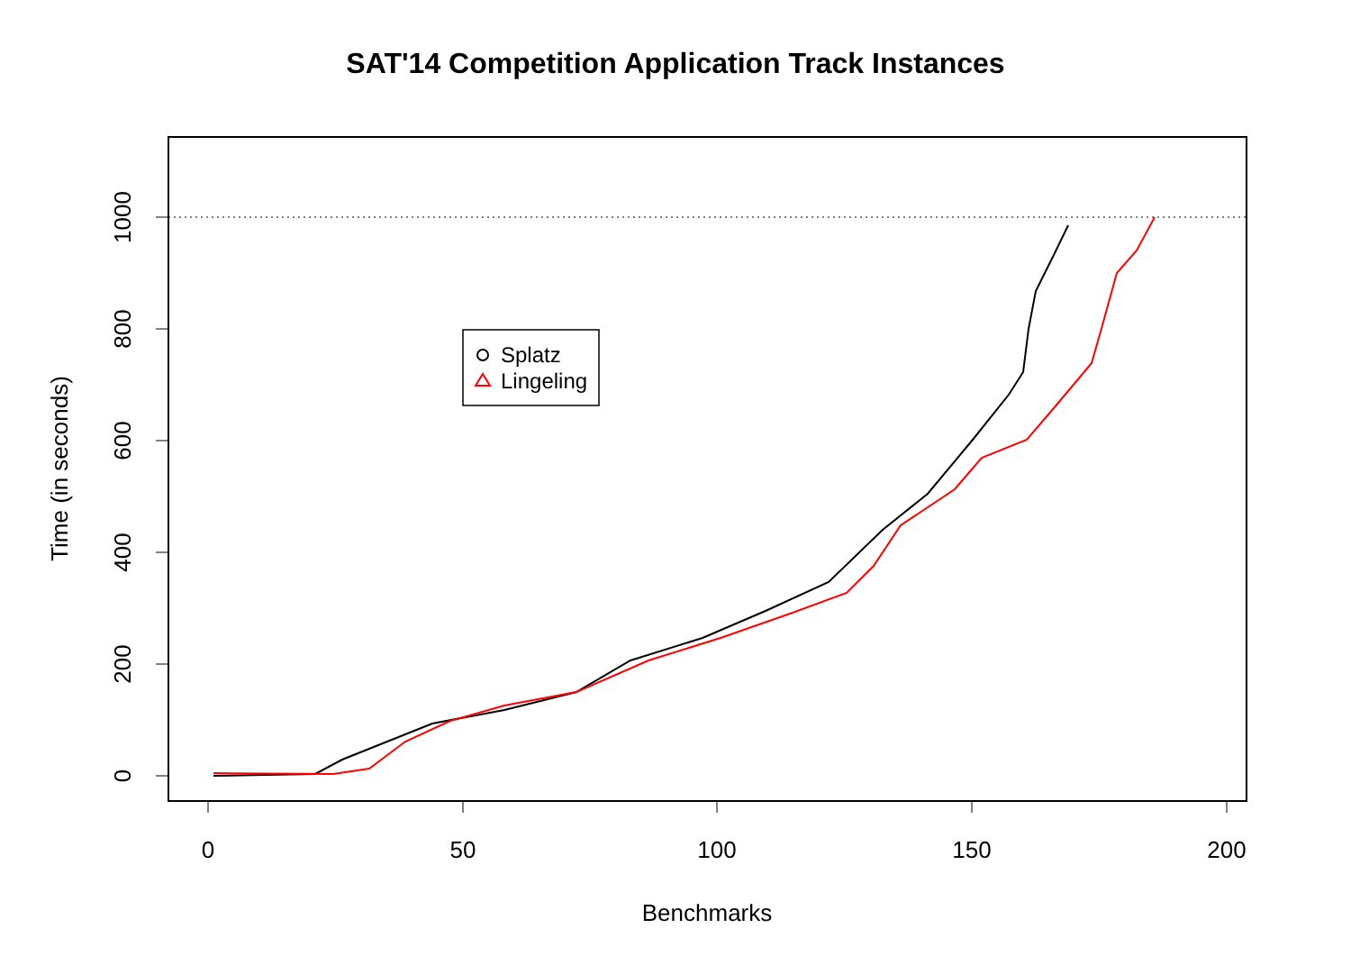SAT'14 Competition Application Track Instances
0
50
100
150
200
Benchmarks
0
200
400
600
800
1000
Time (in seconds)
Splatz
Lingeling